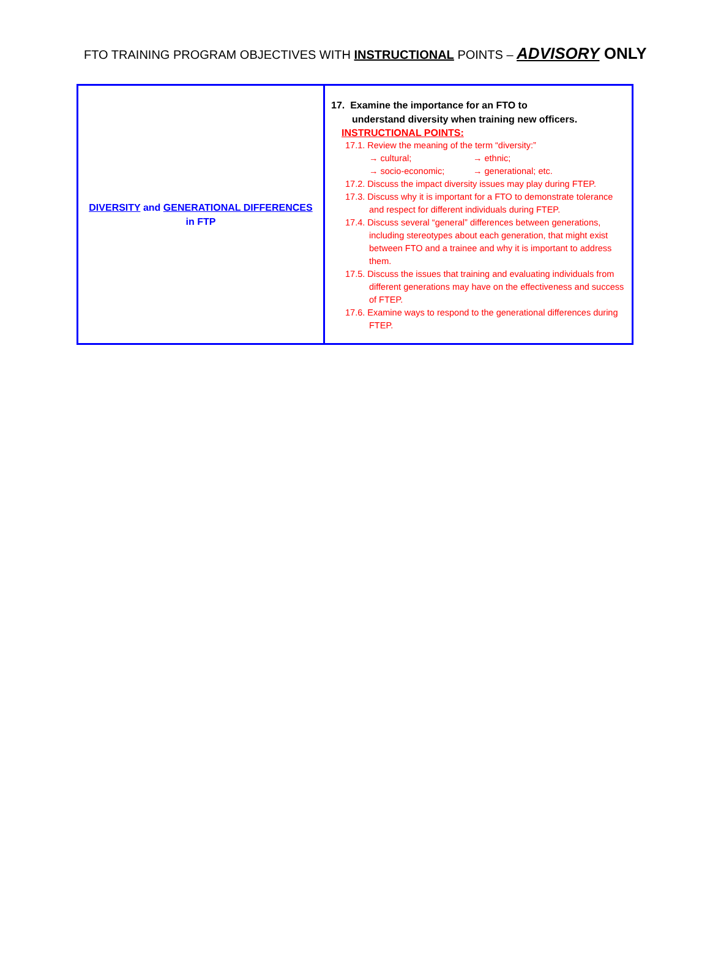FTO TRAINING PROGRAM OBJECTIVES WITH INSTRUCTIONAL POINTS – ADVISORY ONLY
| DIVERSITY and GENERATIONAL DIFFERENCES in FTP | 17. Examine the importance for an FTO to understand diversity when training new officers. INSTRUCTIONAL POINTS: 17.1. Review the meaning of the term “diversity:” → cultural; → ethnic; → socio-economic; → generational; etc. 17.2. Discuss the impact diversity issues may play during FTEP. 17.3. Discuss why it is important for a FTO to demonstrate tolerance and respect for different individuals during FTEP. 17.4. Discuss several “general” differences between generations, including stereotypes about each generation, that might exist between FTO and a trainee and why it is important to address them. 17.5. Discuss the issues that training and evaluating individuals from different generations may have on the effectiveness and success of FTEP. 17.6. Examine ways to respond to the generational differences during FTEP. |